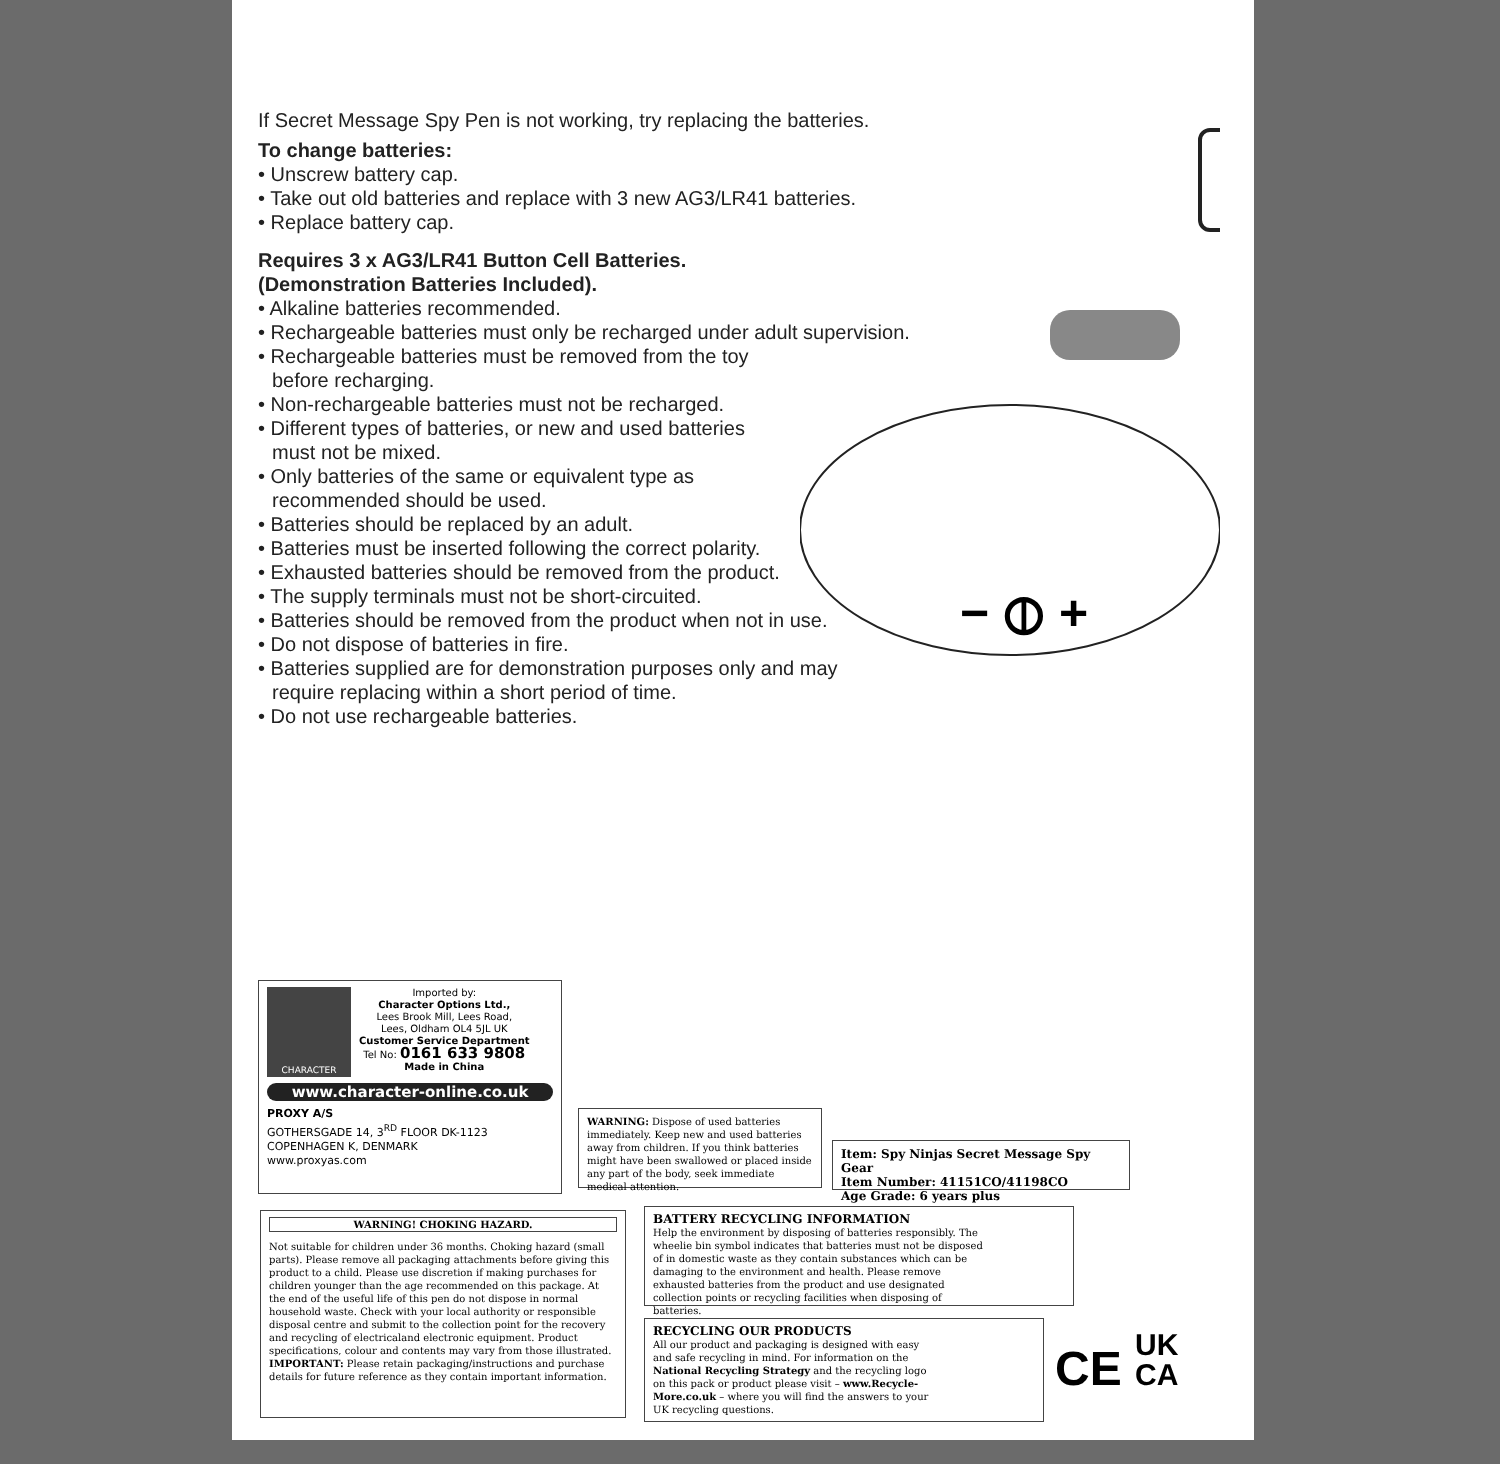If Secret Message Spy Pen is not working, try replacing the batteries.
To change batteries:
• Unscrew battery cap.
• Take out old batteries and replace with 3 new AG3/LR41 batteries.
• Replace battery cap.
Requires 3 x AG3/LR41 Button Cell Batteries.
(Demonstration Batteries Included).
• Alkaline batteries recommended.
• Rechargeable batteries must only be recharged under adult supervision.
• Rechargeable batteries must be removed from the toy
before recharging.
• Non-rechargeable batteries must not be recharged.
• Different types of batteries, or new and used batteries
must not be mixed.
• Only batteries of the same or equivalent type as
recommended should be used.
• Batteries should be replaced by an adult.
• Batteries must be inserted following the correct polarity.
• Exhausted batteries should be removed from the product.
• The supply terminals must not be short-circuited.
• Batteries should be removed from the product when not in use.
• Do not dispose of batteries in fire.
• Batteries supplied are for demonstration purposes only and may
require replacing within a short period of time.
• Do not use rechargeable batteries.
− ⦶ +
CHARACTER
Imported by:
Character Options Ltd.,
Lees Brook Mill, Lees Road,
Lees, Oldham OL4 5JL UK
Customer Service Department
Tel No: 0161 633 9808
Made in China
www.character-online.co.uk
PROXY A/S
GOTHERSGADE 14, 3<sup>RD</sup> FLOOR DK-1123
COPENHAGEN K, DENMARK
www.proxyas.com
WARNING: Dispose of used batteries immediately. Keep new and used batteries away from children. If you think batteries might have been swallowed or placed inside any part of the body, seek immediate medical attention.
Item: Spy Ninjas Secret Message Spy Gear
Item Number: 41151CO/41198CO
Age Grade: 6 years plus
WARNING! CHOKING HAZARD.
Not suitable for children under 36 months. Choking hazard (small parts). Please remove all packaging attachments before giving this product to a child. Please use discretion if making purchases for children younger than the age recommended on this package. At the end of the useful life of this pen do not dispose in normal household waste. Check with your local authority or responsible disposal centre and submit to the collection point for the recovery and recycling of electricaland electronic equipment. Product specifications, colour and contents may vary from those illustrated.
IMPORTANT: Please retain packaging/instructions and purchase details for future reference as they contain important information.
BATTERY RECYCLING INFORMATION
Help the environment by disposing of batteries responsibly. The wheelie bin symbol indicates that batteries must not be disposed of in domestic waste as they contain substances which can be damaging to the environment and health. Please remove exhausted batteries from the product and use designated collection points or recycling facilities when disposing of batteries.
RECYCLING OUR PRODUCTS
All our product and packaging is designed with easy and safe recycling in mind. For information on the National Recycling Strategy and the recycling logo on this pack or product please visit – www.Recycle-More.co.uk – where you will find the answers to your UK recycling questions.
CE UK
CA